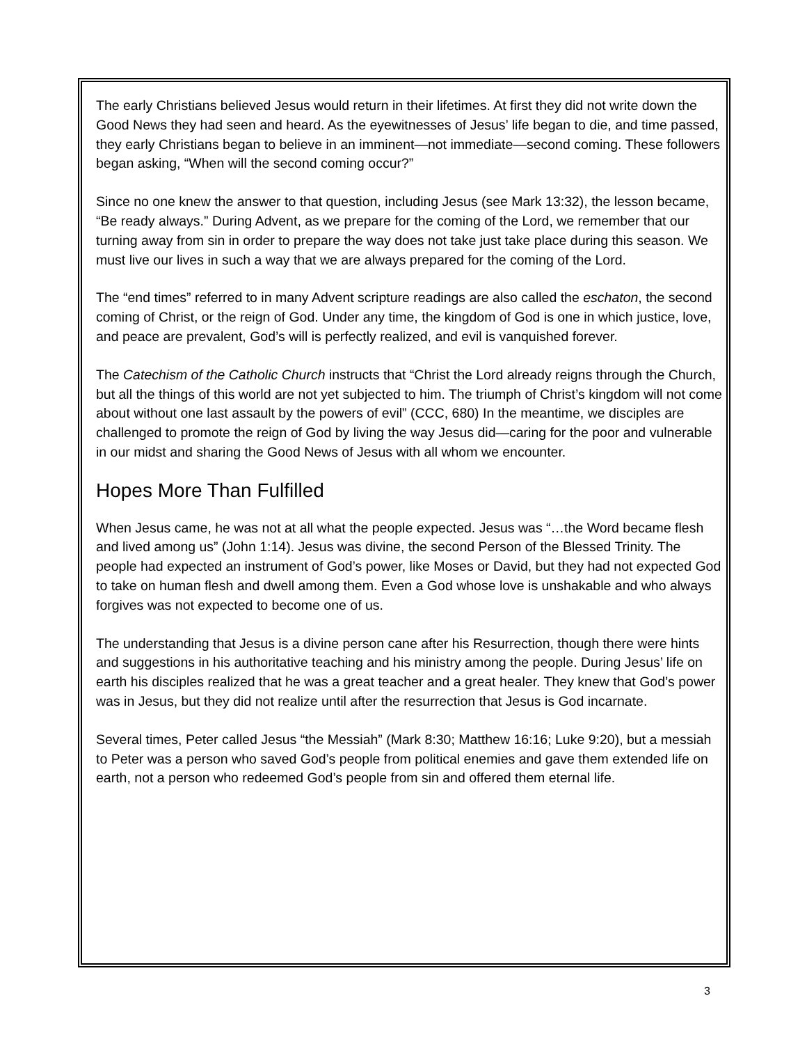The early Christians believed Jesus would return in their lifetimes. At first they did not write down the Good News they had seen and heard. As the eyewitnesses of Jesus’ life began to die, and time passed, they early Christians began to believe in an imminent—not immediate—second coming. These followers began asking, “When will the second coming occur?”
Since no one knew the answer to that question, including Jesus (see Mark 13:32), the lesson became, “Be ready always.” During Advent, as we prepare for the coming of the Lord, we remember that our turning away from sin in order to prepare the way does not take just take place during this season. We must live our lives in such a way that we are always prepared for the coming of the Lord.
The “end times” referred to in many Advent scripture readings are also called the eschaton, the second coming of Christ, or the reign of God. Under any time, the kingdom of God is one in which justice, love, and peace are prevalent, God’s will is perfectly realized, and evil is vanquished forever.
The Catechism of the Catholic Church instructs that “Christ the Lord already reigns through the Church, but all the things of this world are not yet subjected to him. The triumph of Christ’s kingdom will not come about without one last assault by the powers of evil” (CCC, 680) In the meantime, we disciples are challenged to promote the reign of God by living the way Jesus did—caring for the poor and vulnerable in our midst and sharing the Good News of Jesus with all whom we encounter.
Hopes More Than Fulfilled
When Jesus came, he was not at all what the people expected. Jesus was “…the Word became flesh and lived among us” (John 1:14). Jesus was divine, the second Person of the Blessed Trinity. The people had expected an instrument of God’s power, like Moses or David, but they had not expected God to take on human flesh and dwell among them. Even a God whose love is unshakable and who always forgives was not expected to become one of us.
The understanding that Jesus is a divine person cane after his Resurrection, though there were hints and suggestions in his authoritative teaching and his ministry among the people. During Jesus’ life on earth his disciples realized that he was a great teacher and a great healer. They knew that God’s power was in Jesus, but they did not realize until after the resurrection that Jesus is God incarnate.
Several times, Peter called Jesus “the Messiah” (Mark 8:30; Matthew 16:16; Luke 9:20), but a messiah to Peter was a person who saved God’s people from political enemies and gave them extended life on earth, not a person who redeemed God’s people from sin and offered them eternal life.
3